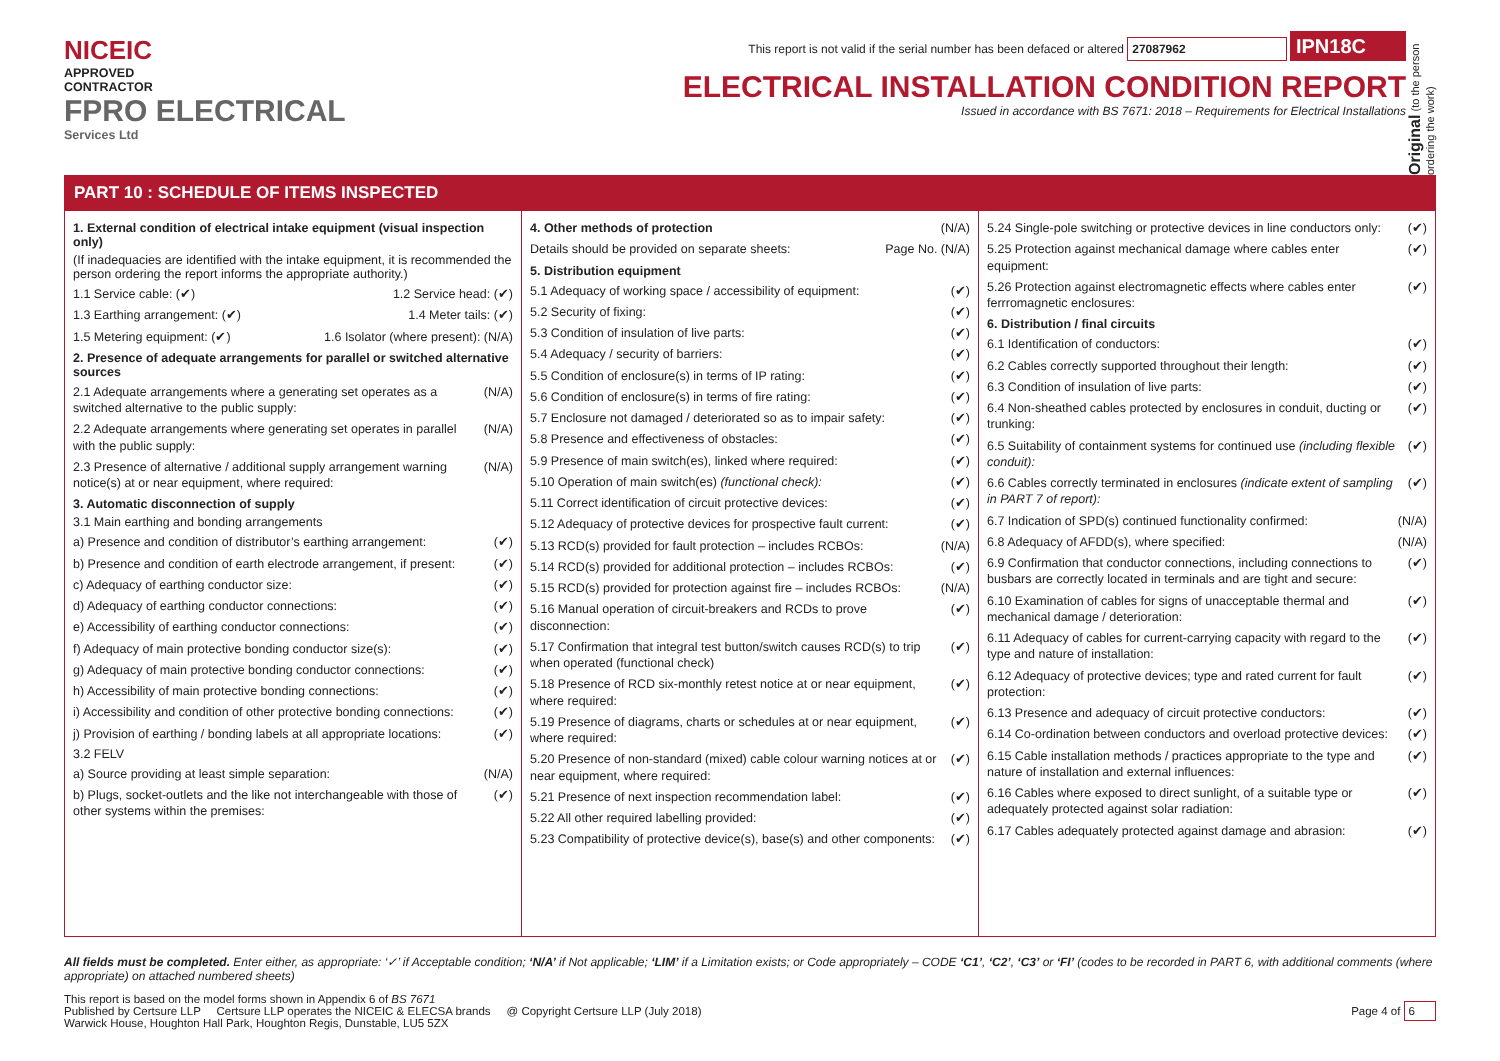NICEIC
APPROVED
CONTRACTOR
FPRO ELECTRICAL
Services Ltd
This report is not valid if the serial number has been defaced or altered 27087962 IPN18C
ELECTRICAL INSTALLATION CONDITION REPORT
Issued in accordance with BS 7671: 2018 – Requirements for Electrical Installations
Original (to the person ordering the work)
PART 10 : SCHEDULE OF ITEMS INSPECTED
1. External condition of electrical intake equipment (visual inspection only)
(If inadequacies are identified with the intake equipment, it is recommended the person ordering the report informs the appropriate authority.)
1.1 Service cable: (✔) 1.2 Service head: (✔)
1.3 Earthing arrangement: (✔) 1.4 Meter tails: (✔)
1.5 Metering equipment: (✔) 1.6 Isolator (where present): (N/A)
2. Presence of adequate arrangements for parallel or switched alternative sources
2.1 Adequate arrangements where a generating set operates as a switched alternative to the public supply: (N/A)
2.2 Adequate arrangements where generating set operates in parallel with the public supply: (N/A)
2.3 Presence of alternative / additional supply arrangement warning notice(s) at or near equipment, where required: (N/A)
3. Automatic disconnection of supply
3.1 Main earthing and bonding arrangements
a) Presence and condition of distributor’s earthing arrangement: (✔)
b) Presence and condition of earth electrode arrangement, if present: (✔)
c) Adequacy of earthing conductor size: (✔)
d) Adequacy of earthing conductor connections: (✔)
e) Accessibility of earthing conductor connections: (✔)
f) Adequacy of main protective bonding conductor size(s): (✔)
g) Adequacy of main protective bonding conductor connections: (✔)
h) Accessibility of main protective bonding connections: (✔)
i) Accessibility and condition of other protective bonding connections: (✔)
j) Provision of earthing / bonding labels at all appropriate locations: (✔)
3.2 FELV
a) Source providing at least simple separation: (N/A)
b) Plugs, socket-outlets and the like not interchangeable with those of other systems within the premises: (✔)
4. Other methods of protection (N/A)
Details should be provided on separate sheets: Page No. (N/A)
5. Distribution equipment
5.1 Adequacy of working space / accessibility of equipment: (✔)
5.2 Security of fixing: (✔)
5.3 Condition of insulation of live parts: (✔)
5.4 Adequacy / security of barriers: (✔)
5.5 Condition of enclosure(s) in terms of IP rating: (✔)
5.6 Condition of enclosure(s) in terms of fire rating: (✔)
5.7 Enclosure not damaged / deteriorated so as to impair safety: (✔)
5.8 Presence and effectiveness of obstacles: (✔)
5.9 Presence of main switch(es), linked where required: (✔)
5.10 Operation of main switch(es) (functional check): (✔)
5.11 Correct identification of circuit protective devices: (✔)
5.12 Adequacy of protective devices for prospective fault current: (✔)
5.13 RCD(s) provided for fault protection – includes RCBOs: (N/A)
5.14 RCD(s) provided for additional protection – includes RCBOs: (✔)
5.15 RCD(s) provided for protection against fire – includes RCBOs: (N/A)
5.16 Manual operation of circuit-breakers and RCDs to prove disconnection: (✔)
5.17 Confirmation that integral test button/switch causes RCD(s) to trip when operated (functional check) (✔)
5.18 Presence of RCD six-monthly retest notice at or near equipment, where required: (✔)
5.19 Presence of diagrams, charts or schedules at or near equipment, where required: (✔)
5.20 Presence of non-standard (mixed) cable colour warning notices at or near equipment, where required: (✔)
5.21 Presence of next inspection recommendation label: (✔)
5.22 All other required labelling provided: (✔)
5.23 Compatibility of protective device(s), base(s) and other components: (✔)
5.24 Single-pole switching or protective devices in line conductors only: (✔)
5.25 Protection against mechanical damage where cables enter equipment: (✔)
5.26 Protection against electromagnetic effects where cables enter ferrromagnetic enclosures: (✔)
6. Distribution / final circuits
6.1 Identification of conductors: (✔)
6.2 Cables correctly supported throughout their length: (✔)
6.3 Condition of insulation of live parts: (✔)
6.4 Non-sheathed cables protected by enclosures in conduit, ducting or trunking: (✔)
6.5 Suitability of containment systems for continued use (including flexible conduit): (✔)
6.6 Cables correctly terminated in enclosures (indicate extent of sampling in PART 7 of report): (✔)
6.7 Indication of SPD(s) continued functionality confirmed: (N/A)
6.8 Adequacy of AFDD(s), where specified: (N/A)
6.9 Confirmation that conductor connections, including connections to busbars are correctly located in terminals and are tight and secure: (✔)
6.10 Examination of cables for signs of unacceptable thermal and mechanical damage / deterioration: (✔)
6.11 Adequacy of cables for current-carrying capacity with regard to the type and nature of installation: (✔)
6.12 Adequacy of protective devices; type and rated current for fault protection: (✔)
6.13 Presence and adequacy of circuit protective conductors: (✔)
6.14 Co-ordination between conductors and overload protective devices: (✔)
6.15 Cable installation methods / practices appropriate to the type and nature of installation and external influences: (✔)
6.16 Cables where exposed to direct sunlight, of a suitable type or adequately protected against solar radiation: (✔)
6.17 Cables adequately protected against damage and abrasion: (✔)
All fields must be completed. Enter either, as appropriate: ‘✓’ if Acceptable condition; ‘N/A’ if Not applicable; ‘LIM’ if a Limitation exists; or Code appropriately – CODE ‘C1’, ‘C2’, ‘C3’ or ‘FI’ (codes to be recorded in PART 6, with additional comments (where appropriate) on attached numbered sheets)
This report is based on the model forms shown in Appendix 6 of BS 7671
Published by Certsure LLP Certsure LLP operates the NICEIC & ELECSA brands @ Copyright Certsure LLP (July 2018) Page 4 of 6
Warwick House, Houghton Hall Park, Houghton Regis, Dunstable, LU5 5ZX